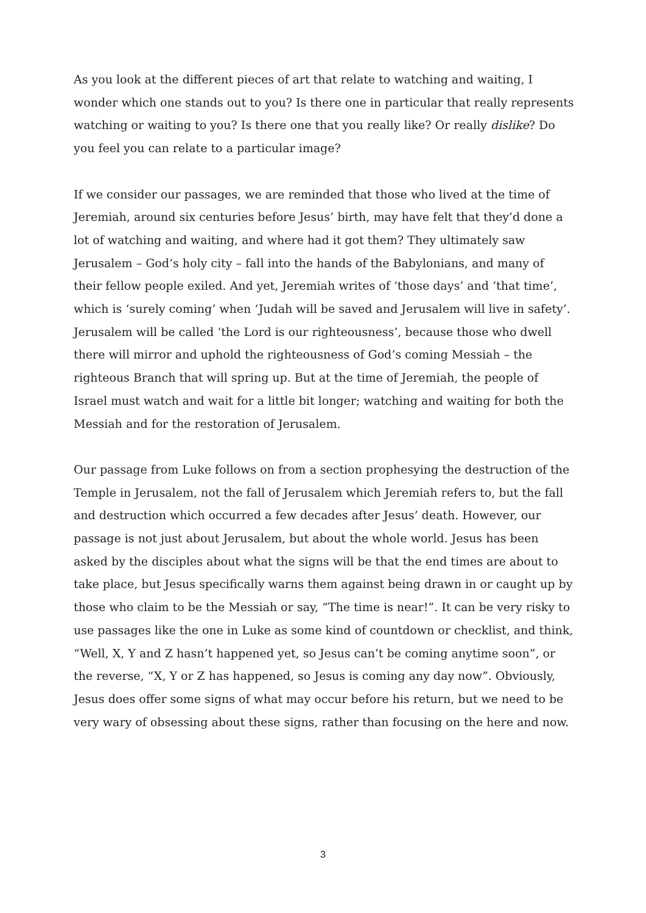As you look at the different pieces of art that relate to watching and waiting, I wonder which one stands out to you? Is there one in particular that really represents watching or waiting to you? Is there one that you really like? Or really dislike? Do you feel you can relate to a particular image?
If we consider our passages, we are reminded that those who lived at the time of Jeremiah, around six centuries before Jesus’ birth, may have felt that they’d done a lot of watching and waiting, and where had it got them? They ultimately saw Jerusalem – God’s holy city – fall into the hands of the Babylonians, and many of their fellow people exiled. And yet, Jeremiah writes of ‘those days’ and ‘that time’, which is ‘surely coming’ when ‘Judah will be saved and Jerusalem will live in safety’. Jerusalem will be called ‘the Lord is our righteousness’, because those who dwell there will mirror and uphold the righteousness of God’s coming Messiah – the righteous Branch that will spring up. But at the time of Jeremiah, the people of Israel must watch and wait for a little bit longer; watching and waiting for both the Messiah and for the restoration of Jerusalem.
Our passage from Luke follows on from a section prophesying the destruction of the Temple in Jerusalem, not the fall of Jerusalem which Jeremiah refers to, but the fall and destruction which occurred a few decades after Jesus’ death. However, our passage is not just about Jerusalem, but about the whole world. Jesus has been asked by the disciples about what the signs will be that the end times are about to take place, but Jesus specifically warns them against being drawn in or caught up by those who claim to be the Messiah or say, “The time is near!”. It can be very risky to use passages like the one in Luke as some kind of countdown or checklist, and think, “Well, X, Y and Z hasn’t happened yet, so Jesus can’t be coming anytime soon”, or the reverse, “X, Y or Z has happened, so Jesus is coming any day now”. Obviously, Jesus does offer some signs of what may occur before his return, but we need to be very wary of obsessing about these signs, rather than focusing on the here and now.
3